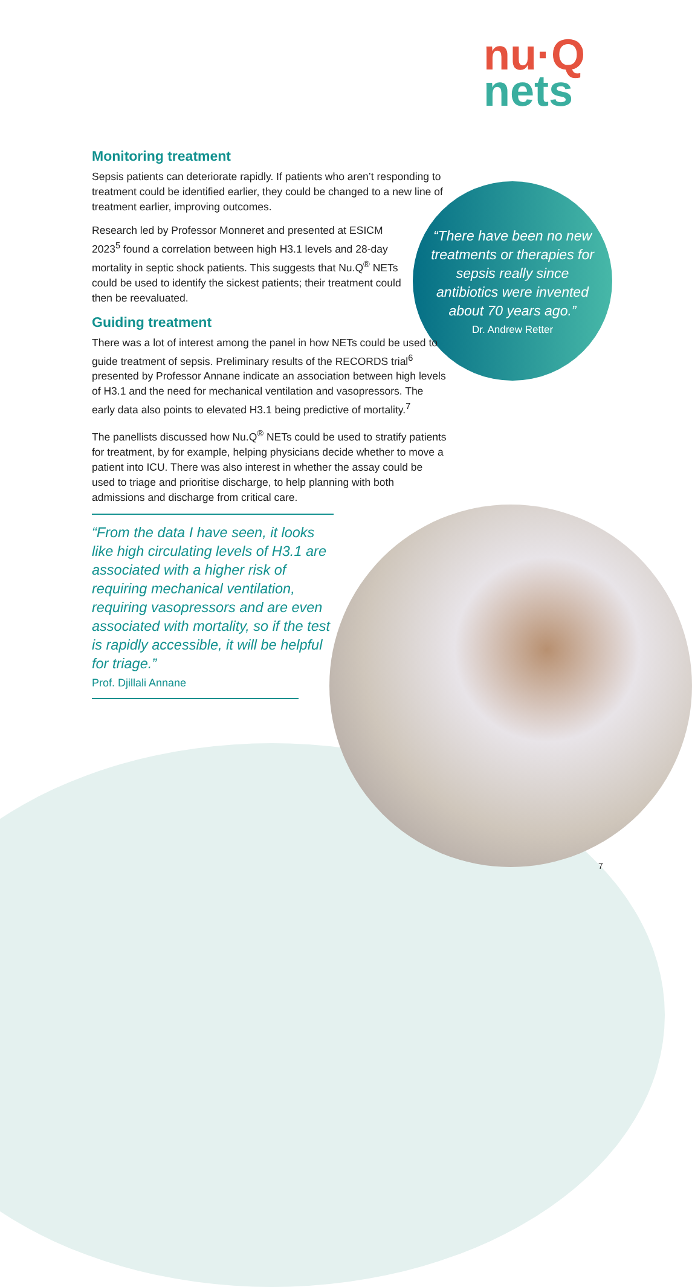nu·Q
nets
“There have been no new treatments or therapies for sepsis really since antibiotics were invented about 70 years ago.”
Dr. Andrew Retter
Monitoring treatment
Sepsis patients can deteriorate rapidly. If patients who aren’t responding to treatment could be identified earlier, they could be changed to a new line of treatment earlier, improving outcomes.
Research led by Professor Monneret and presented at ESICM 2023<sup>5</sup> found a correlation between high H3.1 levels and 28-day mortality in septic shock patients. This suggests that Nu.Q<sup>®</sup> NETs could be used to identify the sickest patients; their treatment could then be reevaluated.
Guiding treatment
There was a lot of interest among the panel in how NETs could be used to guide treatment of sepsis. Preliminary results of the RECORDS trial<sup>6</sup> presented by Professor Annane indicate an association between high levels of H3.1 and the need for mechanical ventilation and vasopressors. The early data also points to elevated H3.1 being predictive of mortality.<sup>7</sup>
The panellists discussed how Nu.Q<sup>®</sup> NETs could be used to stratify patients for treatment, by for example, helping physicians decide whether to move a patient into ICU. There was also interest in whether the assay could be used to triage and prioritise discharge, to help planning with both admissions and discharge from critical care.
“From the data I have seen, it looks like high circulating levels of H3.1 are associated with a higher risk of requiring mechanical ventilation, requiring vasopressors and are even associated with mortality, so if the test is rapidly accessible, it will be helpful for triage.”
Prof. Djillali Annane
7